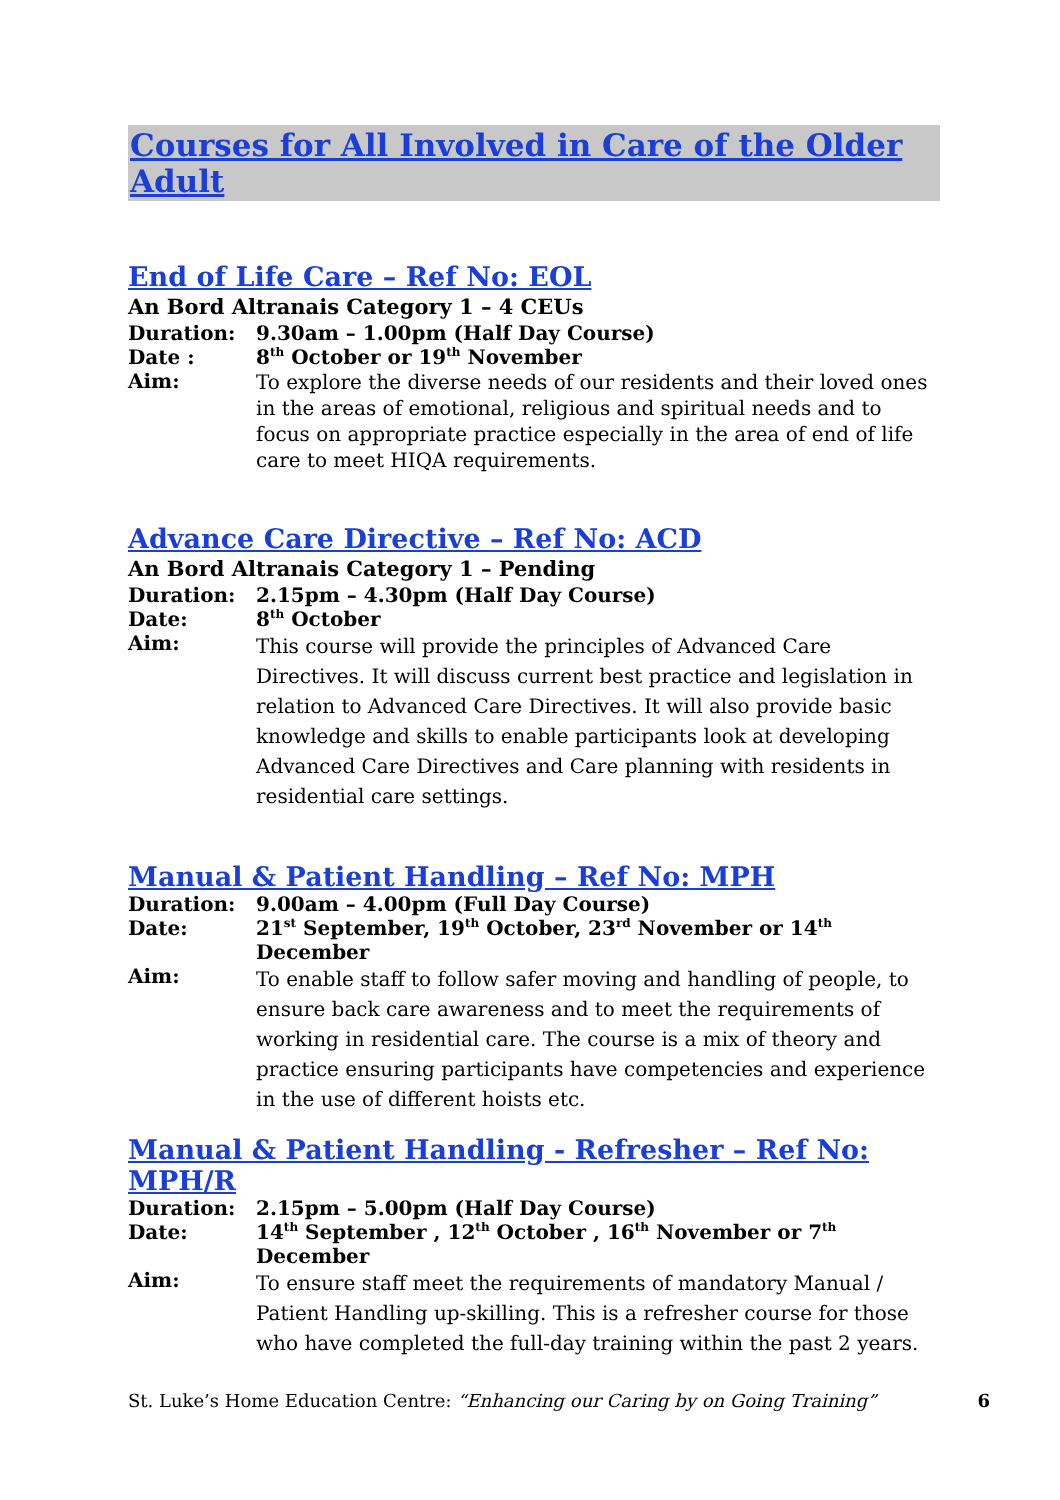Courses for All Involved in Care of the Older Adult
End of Life Care – Ref No: EOL
An Bord Altranais Category 1 – 4 CEUs
Duration: 9.30am – 1.00pm (Half Day Course)
Date : 8<sup>th</sup> October or 19<sup>th</sup> November
Aim:
To explore the diverse needs of our residents and their loved ones in the areas of emotional, religious and spiritual needs and to focus on appropriate practice especially in the area of end of life care to meet HIQA requirements.
Advance Care Directive – Ref No: ACD
An Bord Altranais Category 1 – Pending
Duration: 2.15pm – 4.30pm (Half Day Course)
Date: 8<sup>th</sup> October
Aim:
This course will provide the principles of Advanced Care Directives. It will discuss current best practice and legislation in relation to Advanced Care Directives. It will also provide basic knowledge and skills to enable participants look at developing Advanced Care Directives and Care planning with residents in residential care settings.
Manual & Patient Handling – Ref No: MPH
Duration: 9.00am – 4.00pm (Full Day Course)
Date: 21<sup>st</sup> September, 19<sup>th</sup> October, 23<sup>rd</sup> November or 14<sup>th</sup> December
Aim:
To enable staff to follow safer moving and handling of people, to ensure back care awareness and to meet the requirements of working in residential care. The course is a mix of theory and practice ensuring participants have competencies and experience in the use of different hoists etc.
Manual & Patient Handling - Refresher – Ref No: MPH/R
Duration: 2.15pm – 5.00pm (Half Day Course)
Date: 14<sup>th</sup> September , 12<sup>th</sup> October , 16<sup>th</sup> November or 7<sup>th</sup> December
Aim:
To ensure staff meet the requirements of mandatory Manual / Patient Handling up-skilling. This is a refresher course for those who have completed the full-day training within the past 2 years.
St. Luke’s Home Education Centre: “Enhancing our Caring by on Going Training” 6